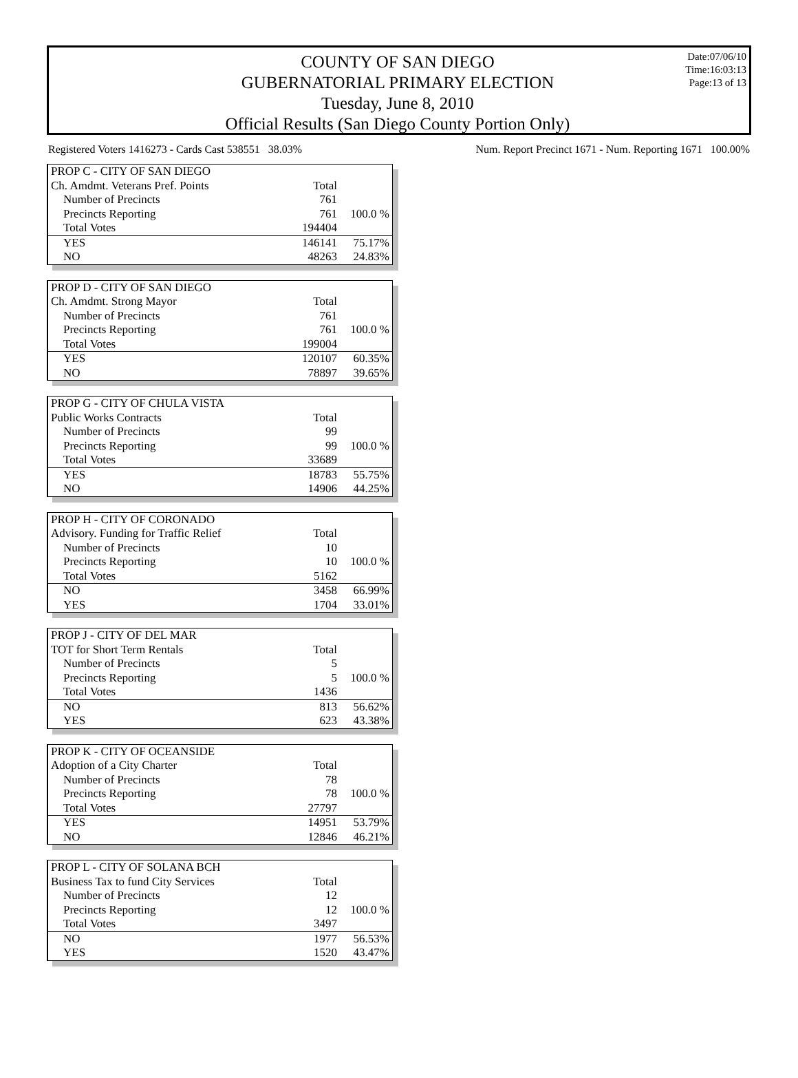COUNTY OF SAN DIEGO
GUBERNATORIAL PRIMARY ELECTION
Tuesday, June 8, 2010
Official Results (San Diego County Portion Only)
Date:07/06/10
Time:16:03:13
Page:13 of 13
Registered Voters 1416273 - Cards Cast 538551 38.03% Num. Report Precinct 1671 - Num. Reporting 1671 100.00%
| PROP C - CITY OF SAN DIEGO | | |
| Ch. Amdmt. Veterans Pref. Points | Total | |
| Number of Precincts | 761 | |
| Precincts Reporting | 761 | 100.0 % |
| Total Votes | 194404 | |
| YES | 146141 | 75.17% |
| NO | 48263 | 24.83% |
| PROP D - CITY OF SAN DIEGO | | |
| Ch. Amdmt. Strong Mayor | Total | |
| Number of Precincts | 761 | |
| Precincts Reporting | 761 | 100.0 % |
| Total Votes | 199004 | |
| YES | 120107 | 60.35% |
| NO | 78897 | 39.65% |
| PROP G - CITY OF CHULA VISTA | | |
| Public Works Contracts | Total | |
| Number of Precincts | 99 | |
| Precincts Reporting | 99 | 100.0 % |
| Total Votes | 33689 | |
| YES | 18783 | 55.75% |
| NO | 14906 | 44.25% |
| PROP H - CITY OF CORONADO | | |
| Advisory. Funding for Traffic Relief | Total | |
| Number of Precincts | 10 | |
| Precincts Reporting | 10 | 100.0 % |
| Total Votes | 5162 | |
| NO | 3458 | 66.99% |
| YES | 1704 | 33.01% |
| PROP J - CITY OF DEL MAR | | |
| TOT for Short Term Rentals | Total | |
| Number of Precincts | 5 | |
| Precincts Reporting | 5 | 100.0 % |
| Total Votes | 1436 | |
| NO | 813 | 56.62% |
| YES | 623 | 43.38% |
| PROP K - CITY OF OCEANSIDE | | |
| Adoption of a City Charter | Total | |
| Number of Precincts | 78 | |
| Precincts Reporting | 78 | 100.0 % |
| Total Votes | 27797 | |
| YES | 14951 | 53.79% |
| NO | 12846 | 46.21% |
| PROP L - CITY OF SOLANA BCH | | |
| Business Tax to fund City Services | Total | |
| Number of Precincts | 12 | |
| Precincts Reporting | 12 | 100.0 % |
| Total Votes | 3497 | |
| NO | 1977 | 56.53% |
| YES | 1520 | 43.47% |